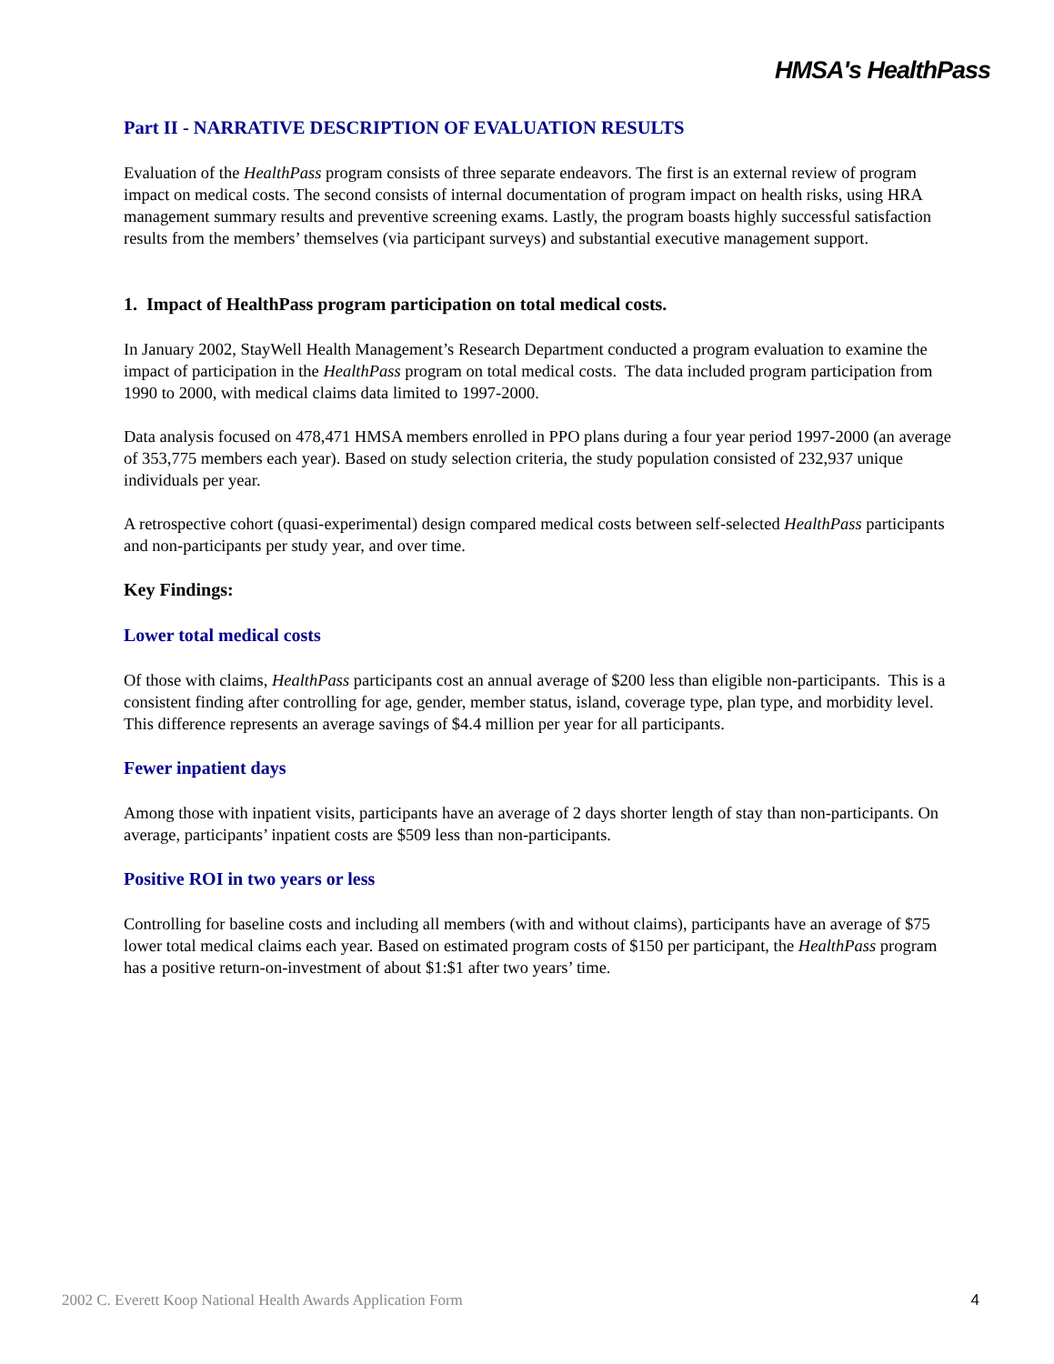HMSA's HealthPass
Part II - NARRATIVE DESCRIPTION OF EVALUATION RESULTS
Evaluation of the HealthPass program consists of three separate endeavors. The first is an external review of program impact on medical costs. The second consists of internal documentation of program impact on health risks, using HRA management summary results and preventive screening exams. Lastly, the program boasts highly successful satisfaction results from the members’ themselves (via participant surveys) and substantial executive management support.
1. Impact of HealthPass program participation on total medical costs.
In January 2002, StayWell Health Management’s Research Department conducted a program evaluation to examine the impact of participation in the HealthPass program on total medical costs. The data included program participation from 1990 to 2000, with medical claims data limited to 1997-2000.
Data analysis focused on 478,471 HMSA members enrolled in PPO plans during a four year period 1997-2000 (an average of 353,775 members each year). Based on study selection criteria, the study population consisted of 232,937 unique individuals per year.
A retrospective cohort (quasi-experimental) design compared medical costs between self-selected HealthPass participants and non-participants per study year, and over time.
Key Findings:
Lower total medical costs
Of those with claims, HealthPass participants cost an annual average of $200 less than eligible non-participants. This is a consistent finding after controlling for age, gender, member status, island, coverage type, plan type, and morbidity level. This difference represents an average savings of $4.4 million per year for all participants.
Fewer inpatient days
Among those with inpatient visits, participants have an average of 2 days shorter length of stay than non-participants. On average, participants’ inpatient costs are $509 less than non-participants.
Positive ROI in two years or less
Controlling for baseline costs and including all members (with and without claims), participants have an average of $75 lower total medical claims each year. Based on estimated program costs of $150 per participant, the HealthPass program has a positive return-on-investment of about $1:$1 after two years’ time.
2002 C. Everett Koop National Health Awards Application Form 4